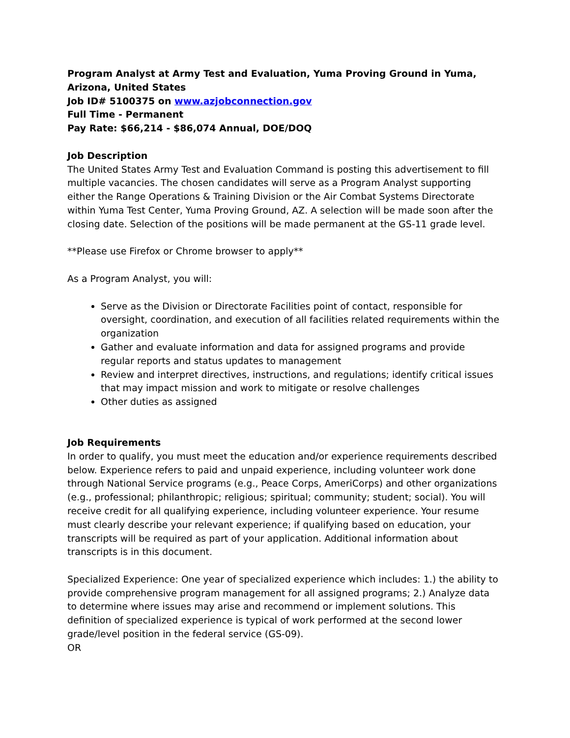Program Analyst at Army Test and Evaluation, Yuma Proving Ground in Yuma, Arizona, United States
Job ID# 5100375 on www.azjobconnection.gov
Full Time - Permanent
Pay Rate: $66,214 - $86,074 Annual, DOE/DOQ
Job Description
The United States Army Test and Evaluation Command is posting this advertisement to fill multiple vacancies. The chosen candidates will serve as a Program Analyst supporting either the Range Operations & Training Division or the Air Combat Systems Directorate within Yuma Test Center, Yuma Proving Ground, AZ. A selection will be made soon after the closing date. Selection of the positions will be made permanent at the GS-11 grade level.
**Please use Firefox or Chrome browser to apply**
As a Program Analyst, you will:
Serve as the Division or Directorate Facilities point of contact, responsible for oversight, coordination, and execution of all facilities related requirements within the organization
Gather and evaluate information and data for assigned programs and provide regular reports and status updates to management
Review and interpret directives, instructions, and regulations; identify critical issues that may impact mission and work to mitigate or resolve challenges
Other duties as assigned
Job Requirements
In order to qualify, you must meet the education and/or experience requirements described below. Experience refers to paid and unpaid experience, including volunteer work done through National Service programs (e.g., Peace Corps, AmeriCorps) and other organizations (e.g., professional; philanthropic; religious; spiritual; community; student; social). You will receive credit for all qualifying experience, including volunteer experience. Your resume must clearly describe your relevant experience; if qualifying based on education, your transcripts will be required as part of your application. Additional information about transcripts is in this document.
Specialized Experience: One year of specialized experience which includes: 1.) the ability to provide comprehensive program management for all assigned programs; 2.) Analyze data to determine where issues may arise and recommend or implement solutions. This definition of specialized experience is typical of work performed at the second lower grade/level position in the federal service (GS-09).
OR